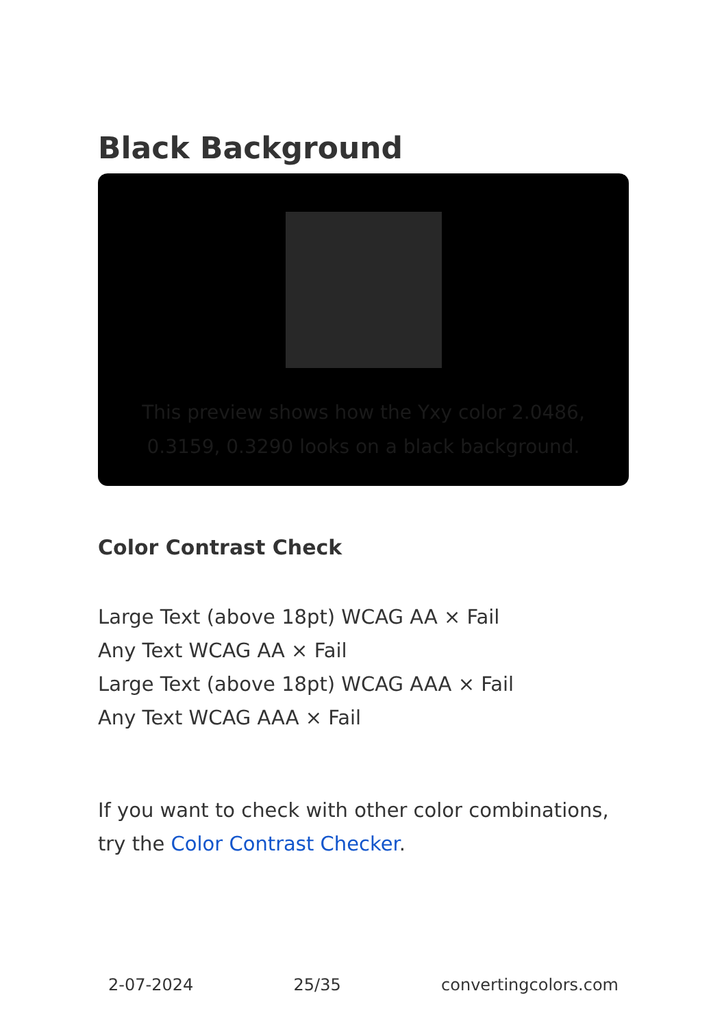Black Background
This preview shows how the Yxy color 2.0486, 0.3159, 0.3290 looks on a black background.
Color Contrast Check
Large Text (above 18pt) WCAG AA × Fail
Any Text WCAG AA × Fail
Large Text (above 18pt) WCAG AAA × Fail
Any Text WCAG AAA × Fail
If you want to check with other color combinations, try the Color Contrast Checker.
2-07-2024 25/35 convertingcolors.com